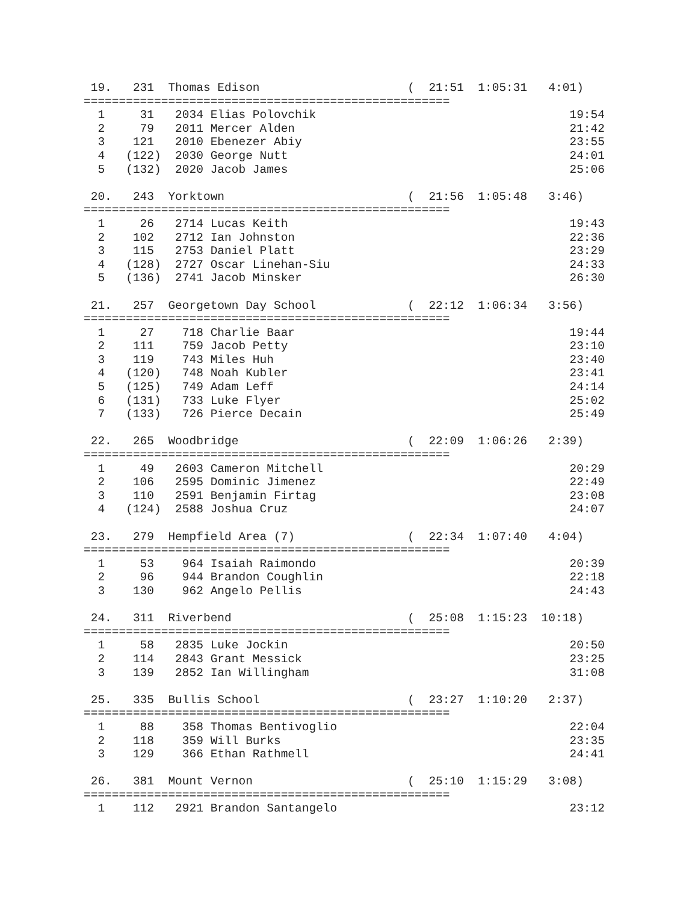19.   231  Thomas Edison                     (  21:51  1:05:31   4:01)
====================================================
  1     31   2034 Elias Polovchik                                    19:54
  2     79   2011 Mercer Alden                                       21:42
  3    121   2010 Ebenezer Abiy                                      23:55
  4   (122)  2030 George Nutt                                        24:01
  5   (132)  2020 Jacob James                                        25:06

 20.   243  Yorktown                          (  21:56  1:05:48   3:46)
====================================================
  1     26   2714 Lucas Keith                                        19:43
  2    102   2712 Ian Johnston                                       22:36
  3    115   2753 Daniel Platt                                       23:29
  4   (128)  2727 Oscar Linehan-Siu                                  24:33
  5   (136)  2741 Jacob Minsker                                      26:30

 21.   257  Georgetown Day School             (  22:12  1:06:34   3:56)
====================================================
  1     27    718 Charlie Baar                                       19:44
  2    111    759 Jacob Petty                                        23:10
  3    119    743 Miles Huh                                          23:40
  4   (120)   748 Noah Kubler                                        23:41
  5   (125)   749 Adam Leff                                          24:14
  6   (131)   733 Luke Flyer                                         25:02
  7   (133)   726 Pierce Decain                                      25:49

 22.   265  Woodbridge                        (  22:09  1:06:26   2:39)
====================================================
  1     49   2603 Cameron Mitchell                                   20:29
  2    106   2595 Dominic Jimenez                                    22:49
  3    110   2591 Benjamin Firtag                                    23:08
  4   (124)  2588 Joshua Cruz                                        24:07

 23.   279  Hempfield Area (7)                (  22:34  1:07:40   4:04)
====================================================
  1     53    964 Isaiah Raimondo                                    20:39
  2     96    944 Brandon Coughlin                                   22:18
  3    130    962 Angelo Pellis                                      24:43

 24.   311  Riverbend                         (  25:08  1:15:23  10:18)
====================================================
  1     58   2835 Luke Jockin                                        20:50
  2    114   2843 Grant Messick                                      23:25
  3    139   2852 Ian Willingham                                     31:08

 25.   335  Bullis School                     (  23:27  1:10:20   2:37)
====================================================
  1     88    358 Thomas Bentivoglio                                 22:04
  2    118    359 Will Burks                                         23:35
  3    129    366 Ethan Rathmell                                     24:41

 26.   381  Mount Vernon                      (  25:10  1:15:29   3:08)
====================================================
  1    112   2921 Brandon Santangelo                                 23:12